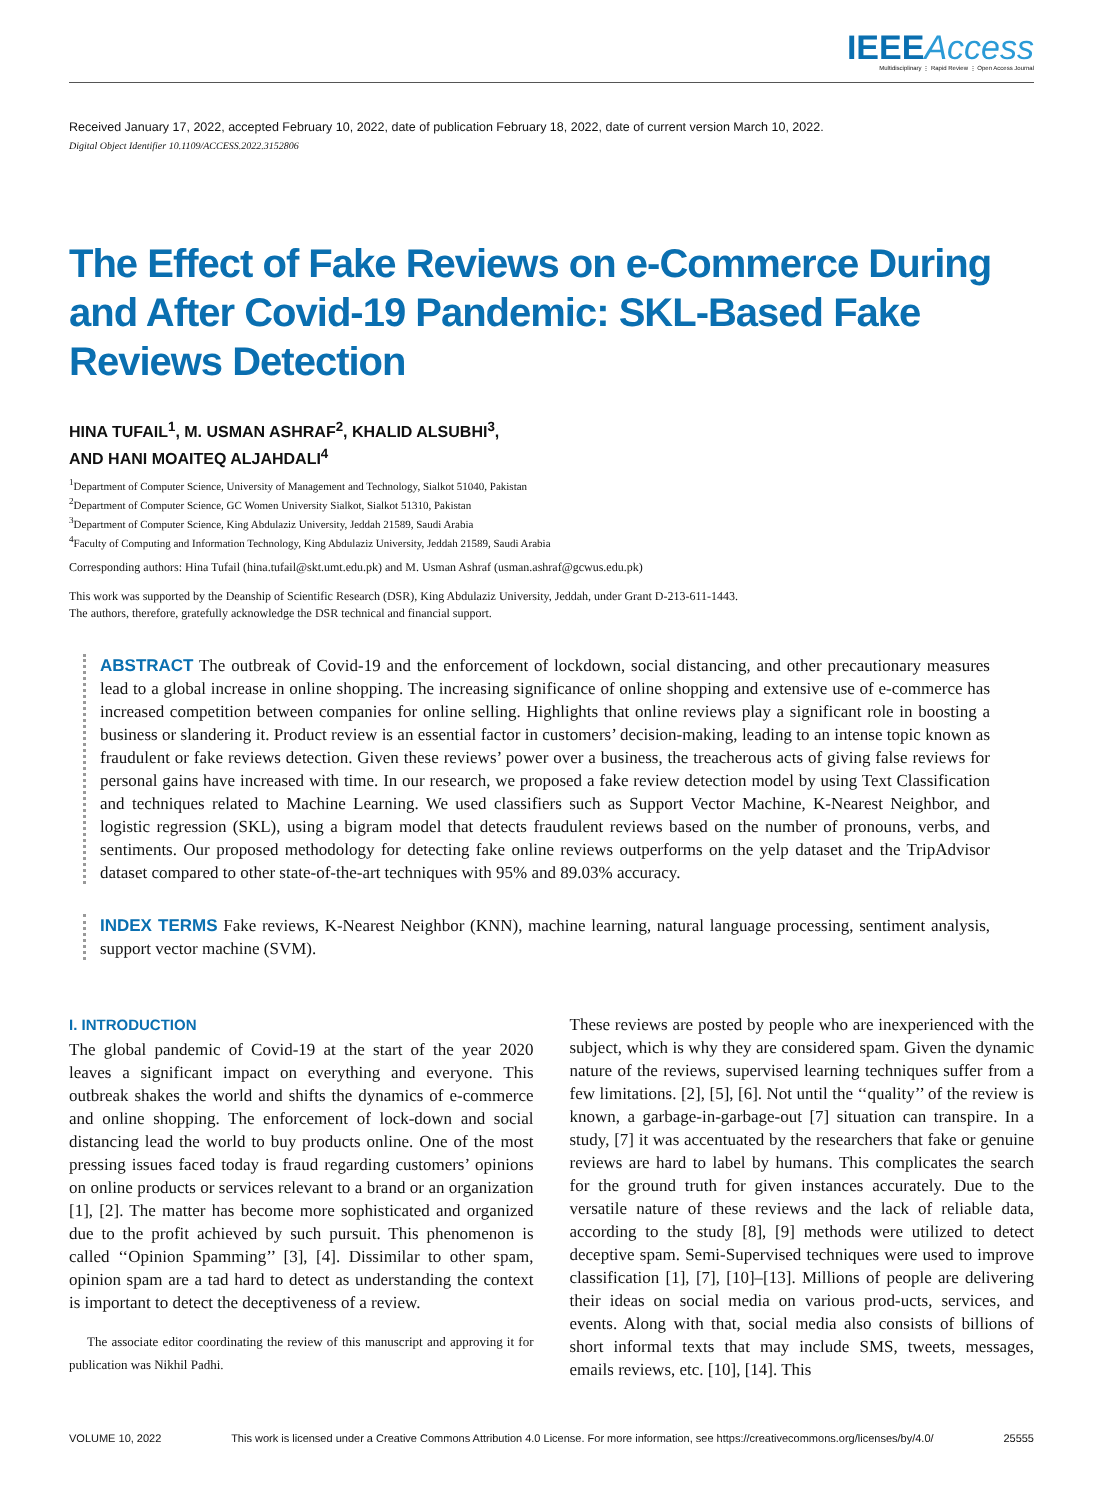IEEEAccess
Multidisciplinary ⋮ Rapid Review ⋮ Open Access Journal
Received January 17, 2022, accepted February 10, 2022, date of publication February 18, 2022, date of current version March 10, 2022.
Digital Object Identifier 10.1109/ACCESS.2022.3152806
The Effect of Fake Reviews on e-Commerce During and After Covid-19 Pandemic: SKL-Based Fake Reviews Detection
HINA TUFAIL<sup>1</sup>, M. USMAN ASHRAF<sup>2</sup>, KHALID ALSUBHI<sup>3</sup>,
AND HANI MOAITEQ ALJAHDALI<sup>4</sup>
<sup>1</sup> Department of Computer Science, University of Management and Technology, Sialkot 51040, Pakistan
<sup>2</sup> Department of Computer Science, GC Women University Sialkot, Sialkot 51310, Pakistan
<sup>3</sup> Department of Computer Science, King Abdulaziz University, Jeddah 21589, Saudi Arabia
<sup>4</sup> Faculty of Computing and Information Technology, King Abdulaziz University, Jeddah 21589, Saudi Arabia
Corresponding authors: Hina Tufail (hina.tufail@skt.umt.edu.pk) and M. Usman Ashraf (usman.ashraf@gcwus.edu.pk)
This work was supported by the Deanship of Scientific Research (DSR), King Abdulaziz University, Jeddah, under Grant D-213-611-1443.
The authors, therefore, gratefully acknowledge the DSR technical and financial support.
ABSTRACT The outbreak of Covid-19 and the enforcement of lockdown, social distancing, and other precautionary measures lead to a global increase in online shopping. The increasing significance of online shopping and extensive use of e-commerce has increased competition between companies for online selling. Highlights that online reviews play a significant role in boosting a business or slandering it. Product review is an essential factor in customers’ decision-making, leading to an intense topic known as fraudulent or fake reviews detection. Given these reviews’ power over a business, the treacherous acts of giving false reviews for personal gains have increased with time. In our research, we proposed a fake review detection model by using Text Classification and techniques related to Machine Learning. We used classifiers such as Support Vector Machine, K-Nearest Neighbor, and logistic regression (SKL), using a bigram model that detects fraudulent reviews based on the number of pronouns, verbs, and sentiments. Our proposed methodology for detecting fake online reviews outperforms on the yelp dataset and the TripAdvisor dataset compared to other state-of-the-art techniques with 95% and 89.03% accuracy.
INDEX TERMS Fake reviews, K-Nearest Neighbor (KNN), machine learning, natural language processing, sentiment analysis, support vector machine (SVM).
I. INTRODUCTION
The global pandemic of Covid-19 at the start of the year 2020 leaves a significant impact on everything and everyone. This outbreak shakes the world and shifts the dynamics of e-commerce and online shopping. The enforcement of lock-down and social distancing lead the world to buy products online. One of the most pressing issues faced today is fraud regarding customers’ opinions on online products or services relevant to a brand or an organization [1], [2]. The matter has become more sophisticated and organized due to the profit achieved by such pursuit. This phenomenon is called ‘‘Opinion Spamming’’ [3], [4]. Dissimilar to other spam, opinion spam are a tad hard to detect as understanding the context is important to detect the deceptiveness of a review.
The associate editor coordinating the review of this manuscript and approving it for publication was Nikhil Padhi.
These reviews are posted by people who are inexperienced with the subject, which is why they are considered spam. Given the dynamic nature of the reviews, supervised learning techniques suffer from a few limitations. [2], [5], [6]. Not until the ‘‘quality’’ of the review is known, a garbage-in-garbage-out [7] situation can transpire. In a study, [7] it was accentuated by the researchers that fake or genuine reviews are hard to label by humans. This complicates the search for the ground truth for given instances accurately. Due to the versatile nature of these reviews and the lack of reliable data, according to the study [8], [9] methods were utilized to detect deceptive spam. Semi-Supervised techniques were used to improve classification [1], [7], [10]–[13]. Millions of people are delivering their ideas on social media on various prod-ucts, services, and events. Along with that, social media also consists of billions of short informal texts that may include SMS, tweets, messages, emails reviews, etc. [10], [14]. This
VOLUME 10, 2022 This work is licensed under a Creative Commons Attribution 4.0 License. For more information, see https://creativecommons.org/licenses/by/4.0/ 25555